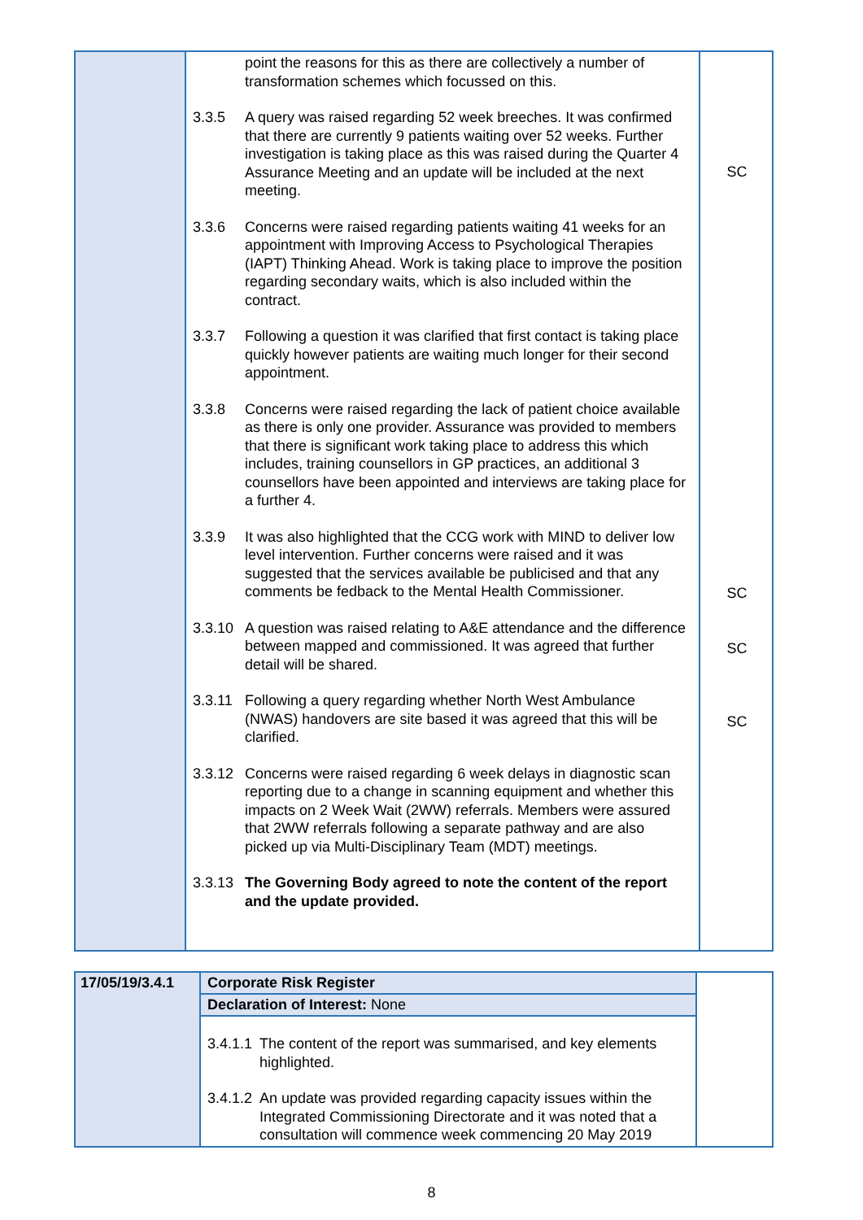| | point the reasons for this as there are collectively a number of transformation schemes which focussed on this. 3.3.5 A query was raised regarding 52 week breeches. It was confirmed that there are currently 9 patients waiting over 52 weeks. Further investigation is taking place as this was raised during the Quarter 4 Assurance Meeting and an update will be included at the next meeting. 3.3.6 Concerns were raised regarding patients waiting 41 weeks for an appointment with Improving Access to Psychological Therapies (IAPT) Thinking Ahead. Work is taking place to improve the position regarding secondary waits, which is also included within the contract. 3.3.7 Following a question it was clarified that first contact is taking place quickly however patients are waiting much longer for their second appointment. 3.3.8 Concerns were raised regarding the lack of patient choice available as there is only one provider. Assurance was provided to members that there is significant work taking place to address this which includes, training counsellors in GP practices, an additional 3 counsellors have been appointed and interviews are taking place for a further 4. 3.3.9 It was also highlighted that the CCG work with MIND to deliver low level intervention. Further concerns were raised and it was suggested that the services available be publicised and that any comments be fedback to the Mental Health Commissioner. 3.3.10 A question was raised relating to A&E attendance and the difference between mapped and commissioned. It was agreed that further detail will be shared. 3.3.11 Following a query regarding whether North West Ambulance (NWAS) handovers are site based it was agreed that this will be clarified. 3.3.12 Concerns were raised regarding 6 week delays in diagnostic scan reporting due to a change in scanning equipment and whether this impacts on 2 Week Wait (2WW) referrals. Members were assured that 2WW referrals following a separate pathway and are also picked up via Multi-Disciplinary Team (MDT) meetings. 3.3.13 The Governing Body agreed to note the content of the report and the update provided. | SC SC SC SC |
| 17/05/19/3.4.1 | Corporate Risk Register | |
| | Declaration of Interest: None | |
| | 3.4.1.1 The content of the report was summarised, and key elements highlighted. 3.4.1.2 An update was provided regarding capacity issues within the Integrated Commissioning Directorate and it was noted that a consultation will commence week commencing 20 May 2019 | |
8